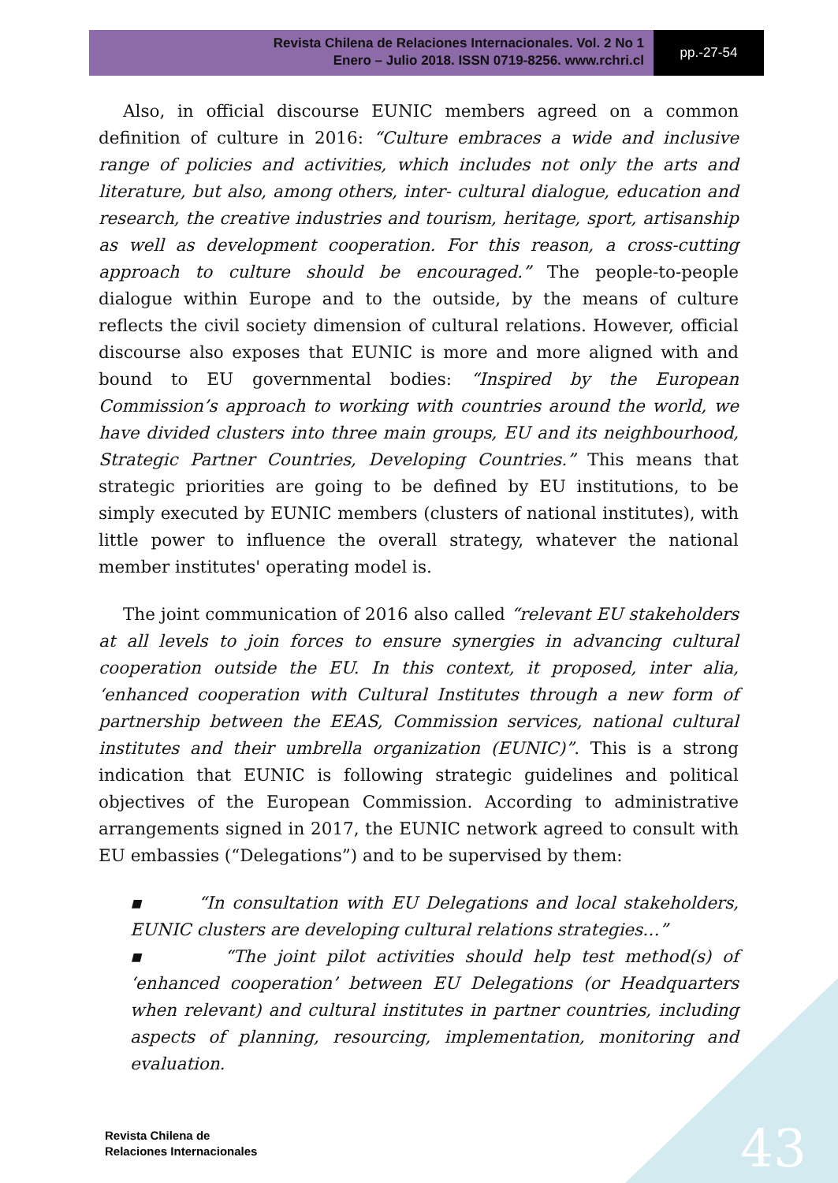Revista Chilena de Relaciones Internacionales. Vol. 2 No 1
Enero – Julio 2018. ISSN 0719-8256. www.rchri.cl
pp.-27-54
Also, in official discourse EUNIC members agreed on a common definition of culture in 2016: “Culture embraces a wide and inclusive range of policies and activities, which includes not only the arts and literature, but also, among others, inter- cultural dialogue, education and research, the creative industries and tourism, heritage, sport, artisanship as well as development cooperation. For this reason, a cross-cutting approach to culture should be encouraged.” The people-to-people dialogue within Europe and to the outside, by the means of culture reflects the civil society dimension of cultural relations. However, official discourse also exposes that EUNIC is more and more aligned with and bound to EU governmental bodies: “Inspired by the European Commission’s approach to working with countries around the world, we have divided clusters into three main groups, EU and its neighbourhood, Strategic Partner Countries, Developing Countries.” This means that strategic priorities are going to be defined by EU institutions, to be simply executed by EUNIC members (clusters of national institutes), with little power to influence the overall strategy, whatever the national member institutes' operating model is.
The joint communication of 2016 also called “relevant EU stakeholders at all levels to join forces to ensure synergies in advancing cultural cooperation outside the EU. In this context, it proposed, inter alia, ‘enhanced cooperation with Cultural Institutes through a new form of partnership between the EEAS, Commission services, national cultural institutes and their umbrella organization (EUNIC)”. This is a strong indication that EUNIC is following strategic guidelines and political objectives of the European Commission. According to administrative arrangements signed in 2017, the EUNIC network agreed to consult with EU embassies (“Delegations”) and to be supervised by them:
▪ “In consultation with EU Delegations and local stakeholders, EUNIC clusters are developing cultural relations strategies…”
▪ “The joint pilot activities should help test method(s) of ‘enhanced cooperation’ between EU Delegations (or Headquarters when relevant) and cultural institutes in partner countries, including aspects of planning, resourcing, implementation, monitoring and evaluation.
Revista Chilena de
Relaciones Internacionales
43